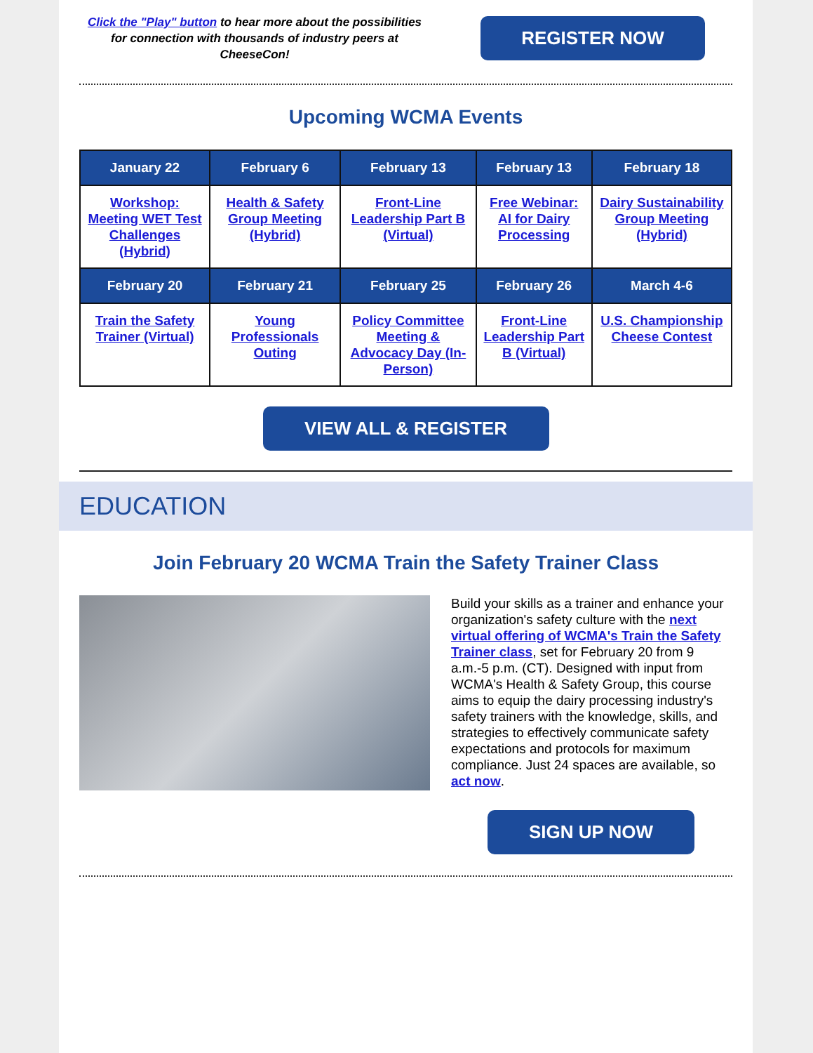Click the "Play" button to hear more about the possibilities for connection with thousands of industry peers at CheeseCon!
REGISTER NOW
Upcoming WCMA Events
| January 22 | February 6 | February 13 | February 13 | February 18 |
| --- | --- | --- | --- | --- |
| Workshop: Meeting WET Test Challenges (Hybrid) | Health & Safety Group Meeting (Hybrid) | Front-Line Leadership Part B (Virtual) | Free Webinar: AI for Dairy Processing | Dairy Sustainability Group Meeting (Hybrid) |
| February 20 | February 21 | February 25 | February 26 | March 4-6 |
| Train the Safety Trainer (Virtual) | Young Professionals Outing | Policy Committee Meeting & Advocacy Day (In-Person) | Front-Line Leadership Part B (Virtual) | U.S. Championship Cheese Contest |
VIEW ALL & REGISTER
EDUCATION
Join February 20 WCMA Train the Safety Trainer Class
Build your skills as a trainer and enhance your organization's safety culture with the next virtual offering of WCMA's Train the Safety Trainer class, set for February 20 from 9 a.m.-5 p.m. (CT). Designed with input from WCMA's Health & Safety Group, this course aims to equip the dairy processing industry's safety trainers with the knowledge, skills, and strategies to effectively communicate safety expectations and protocols for maximum compliance. Just 24 spaces are available, so act now.
SIGN UP NOW